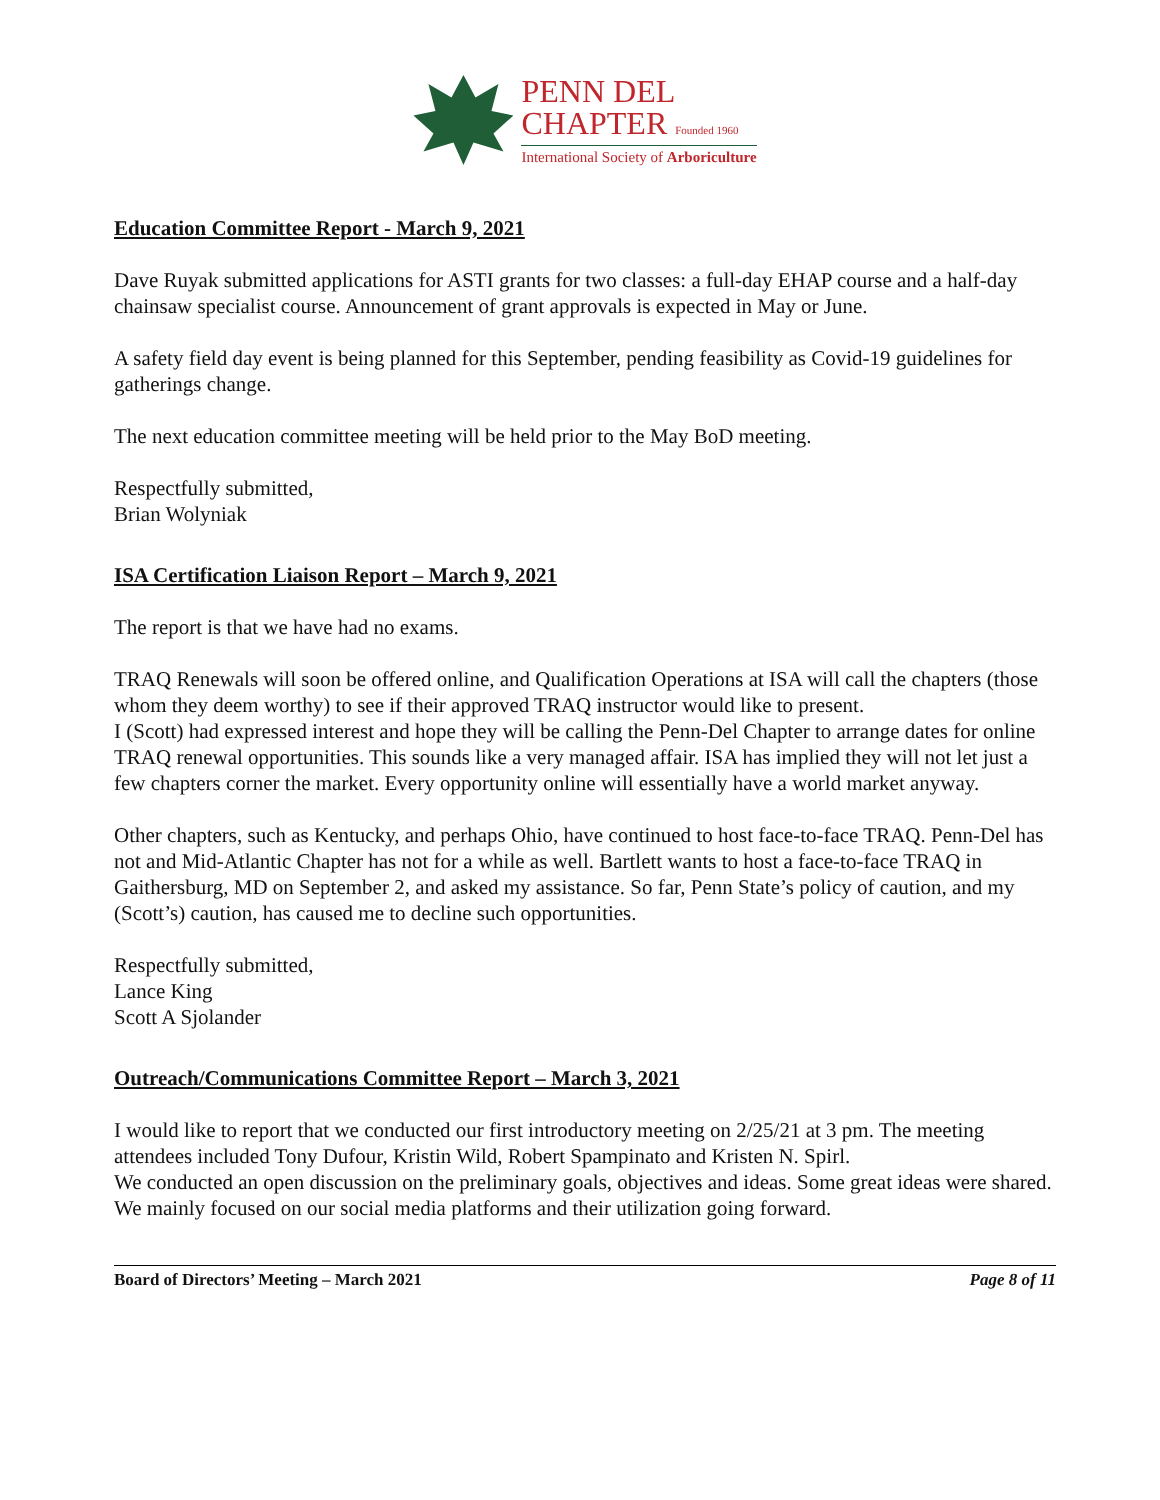PENN DEL
CHAPTER Founded 1960
International Society of Arboriculture
Education Committee Report - March 9, 2021
Dave Ruyak submitted applications for ASTI grants for two classes: a full-day EHAP course and a half-day chainsaw specialist course. Announcement of grant approvals is expected in May or June.
A safety field day event is being planned for this September, pending feasibility as Covid-19 guidelines for gatherings change.
The next education committee meeting will be held prior to the May BoD meeting.
Respectfully submitted,
Brian Wolyniak
ISA Certification Liaison Report – March 9, 2021
The report is that we have had no exams.
TRAQ Renewals will soon be offered online, and Qualification Operations at ISA will call the chapters (those whom they deem worthy) to see if their approved TRAQ instructor would like to present.
I (Scott) had expressed interest and hope they will be calling the Penn-Del Chapter to arrange dates for online TRAQ renewal opportunities. This sounds like a very managed affair. ISA has implied they will not let just a few chapters corner the market. Every opportunity online will essentially have a world market anyway.
Other chapters, such as Kentucky, and perhaps Ohio, have continued to host face-to-face TRAQ. Penn-Del has not and Mid-Atlantic Chapter has not for a while as well. Bartlett wants to host a face-to-face TRAQ in Gaithersburg, MD on September 2, and asked my assistance. So far, Penn State’s policy of caution, and my (Scott’s) caution, has caused me to decline such opportunities.
Respectfully submitted,
Lance King
Scott A Sjolander
Outreach/Communications Committee Report – March 3, 2021
I would like to report that we conducted our first introductory meeting on 2/25/21 at 3 pm. The meeting attendees included Tony Dufour, Kristin Wild, Robert Spampinato and Kristen N. Spirl.
We conducted an open discussion on the preliminary goals, objectives and ideas. Some great ideas were shared. We mainly focused on our social media platforms and their utilization going forward.
Board of Directors’ Meeting – March 2021 Page 8 of 11